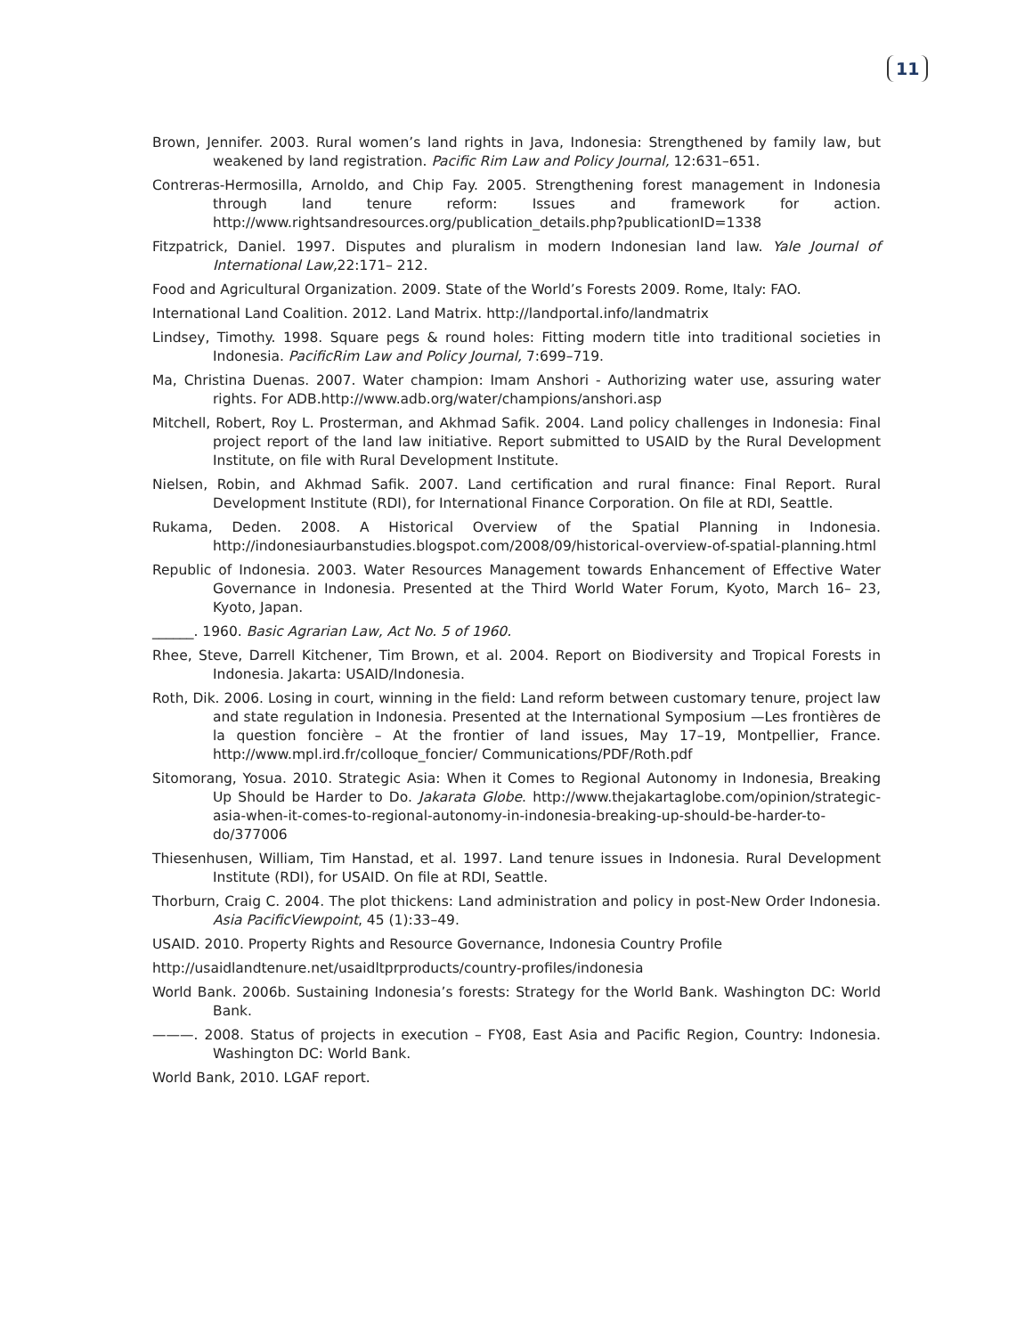11
Brown, Jennifer. 2003. Rural women’s land rights in Java, Indonesia: Strengthened by family law, but weakened by land registration. Pacific Rim Law and Policy Journal, 12:631–651.
Contreras-Hermosilla, Arnoldo, and Chip Fay. 2005. Strengthening forest management in Indonesia through land tenure reform: Issues and framework for action. http://www.rightsandresources.org/publication_details.php?publicationID=1338
Fitzpatrick, Daniel. 1997. Disputes and pluralism in modern Indonesian land law. Yale Journal of International Law, 22:171– 212.
Food and Agricultural Organization. 2009. State of the World’s Forests 2009. Rome, Italy: FAO.
International Land Coalition. 2012. Land Matrix. http://landportal.info/landmatrix
Lindsey, Timothy. 1998. Square pegs & round holes: Fitting modern title into traditional societies in Indonesia. PacificRim Law and Policy Journal, 7:699–719.
Ma, Christina Duenas. 2007. Water champion: Imam Anshori - Authorizing water use, assuring water rights. For ADB.http://www.adb.org/water/champions/anshori.asp
Mitchell, Robert, Roy L. Prosterman, and Akhmad Safik. 2004. Land policy challenges in Indonesia: Final project report of the land law initiative. Report submitted to USAID by the Rural Development Institute, on file with Rural Development Institute.
Nielsen, Robin, and Akhmad Safik. 2007. Land certification and rural finance: Final Report. Rural Development Institute (RDI), for International Finance Corporation. On file at RDI, Seattle.
Rukama, Deden. 2008. A Historical Overview of the Spatial Planning in Indonesia. http://indonesiaurbanstudies.blogspot.com/2008/09/historical-overview-of-spatial-planning.html
Republic of Indonesia. 2003. Water Resources Management towards Enhancement of Effective Water Governance in Indonesia. Presented at the Third World Water Forum, Kyoto, March 16– 23, Kyoto, Japan.
______. 1960. Basic Agrarian Law, Act No. 5 of 1960.
Rhee, Steve, Darrell Kitchener, Tim Brown, et al. 2004. Report on Biodiversity and Tropical Forests in Indonesia. Jakarta: USAID/Indonesia.
Roth, Dik. 2006. Losing in court, winning in the field: Land reform between customary tenure, project law and state regulation in Indonesia. Presented at the International Symposium —Les frontières de la question foncière – At the frontier of land issues, May 17–19, Montpellier, France. http://www.mpl.ird.fr/colloque_foncier/ Communications/PDF/Roth.pdf
Sitomorang, Yosua. 2010. Strategic Asia: When it Comes to Regional Autonomy in Indonesia, Breaking Up Should be Harder to Do. Jakarata Globe. http://www.thejakartaglobe.com/opinion/strategic-asia-when-it-comes-to-regional-autonomy-in-indonesia-breaking-up-should-be-harder-to-do/377006
Thiesenhusen, William, Tim Hanstad, et al. 1997. Land tenure issues in Indonesia. Rural Development Institute (RDI), for USAID. On file at RDI, Seattle.
Thorburn, Craig C. 2004. The plot thickens: Land administration and policy in post-New Order Indonesia. Asia PacificViewpoint, 45 (1):33–49.
USAID. 2010. Property Rights and Resource Governance, Indonesia Country Profile
http://usaidlandtenure.net/usaidltprproducts/country-profiles/indonesia
World Bank. 2006b. Sustaining Indonesia’s forests: Strategy for the World Bank. Washington DC: World Bank.
———. 2008. Status of projects in execution – FY08, East Asia and Pacific Region, Country: Indonesia. Washington DC: World Bank.
World Bank, 2010. LGAF report.